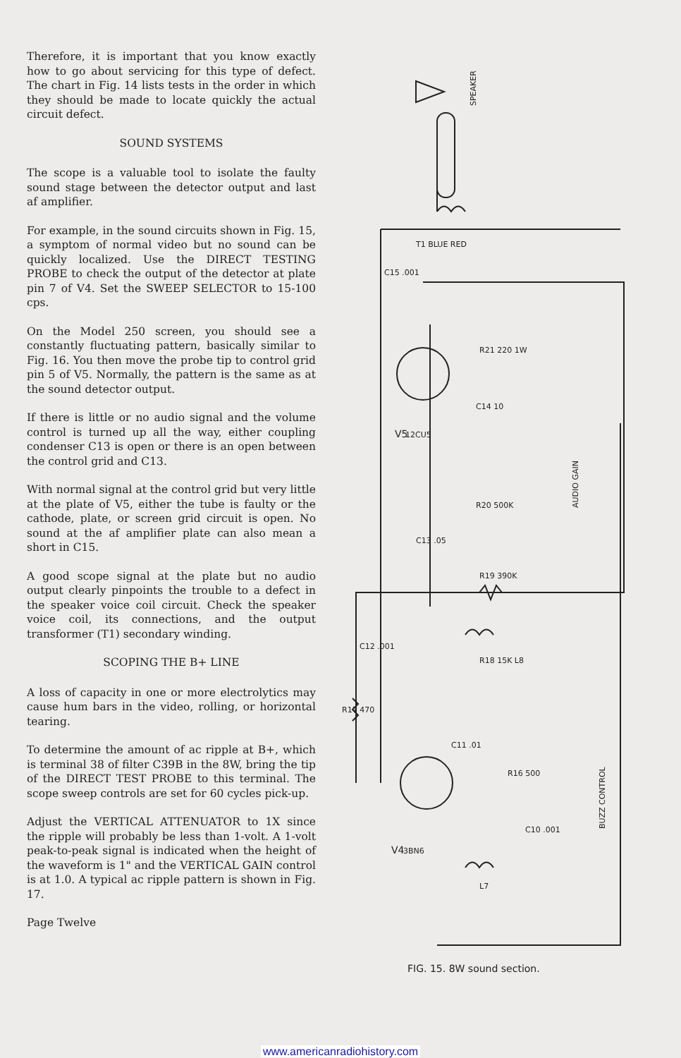Therefore, it is important that you know exactly how to go about servicing for this type of defect. The chart in Fig. 14 lists tests in the order in which they should be made to locate quickly the actual circuit defect.
SOUND SYSTEMS
The scope is a valuable tool to isolate the faulty sound stage between the detector output and last af amplifier.
For example, in the sound circuits shown in Fig. 15, a symptom of normal video but no sound can be quickly localized. Use the DIRECT TESTING PROBE to check the output of the detector at plate pin 7 of V4. Set the SWEEP SELECTOR to 15-100 cps.
On the Model 250 screen, you should see a constantly fluctuating pattern, basically similar to Fig. 16. You then move the probe tip to control grid pin 5 of V5. Normally, the pattern is the same as at the sound detector output.
If there is little or no audio signal and the volume control is turned up all the way, either coupling condenser C13 is open or there is an open between the control grid and C13.
With normal signal at the control grid but very little at the plate of V5, either the tube is faulty or the cathode, plate, or screen grid circuit is open. No sound at the af amplifier plate can also mean a short in C15.
A good scope signal at the plate but no audio output clearly pinpoints the trouble to a defect in the speaker voice coil circuit. Check the speaker voice coil, its connections, and the output transformer (T1) secondary winding.
SCOPING THE B+ LINE
A loss of capacity in one or more electrolytics may cause hum bars in the video, rolling, or horizontal tearing.
To determine the amount of ac ripple at B+, which is terminal 38 of filter C39B in the 8W, bring the tip of the DIRECT TEST PROBE to this terminal. The scope sweep controls are set for 60 cycles pick-up.
Adjust the VERTICAL ATTENUATOR to 1X since the ripple will probably be less than 1-volt. A 1-volt peak-to-peak signal is indicated when the height of the waveform is 1" and the VERTICAL GAIN control is at 1.0. A typical ac ripple pattern is shown in Fig. 17.
Page Twelve
SPEAKER
V5
12CU5
V4
3BN6
AUDIO GAIN
BUZZ CONTROL
T1 BLUE RED
C15 .001
R21 220 1W
C14 10
R20 500K
C13 .05
R19 390K
C12 .001
R18 15K L8
R17 470
C11 .01
R16 500
C10 .001
L7
FIG. 15. 8W sound section.
www.americanradiohistory.com